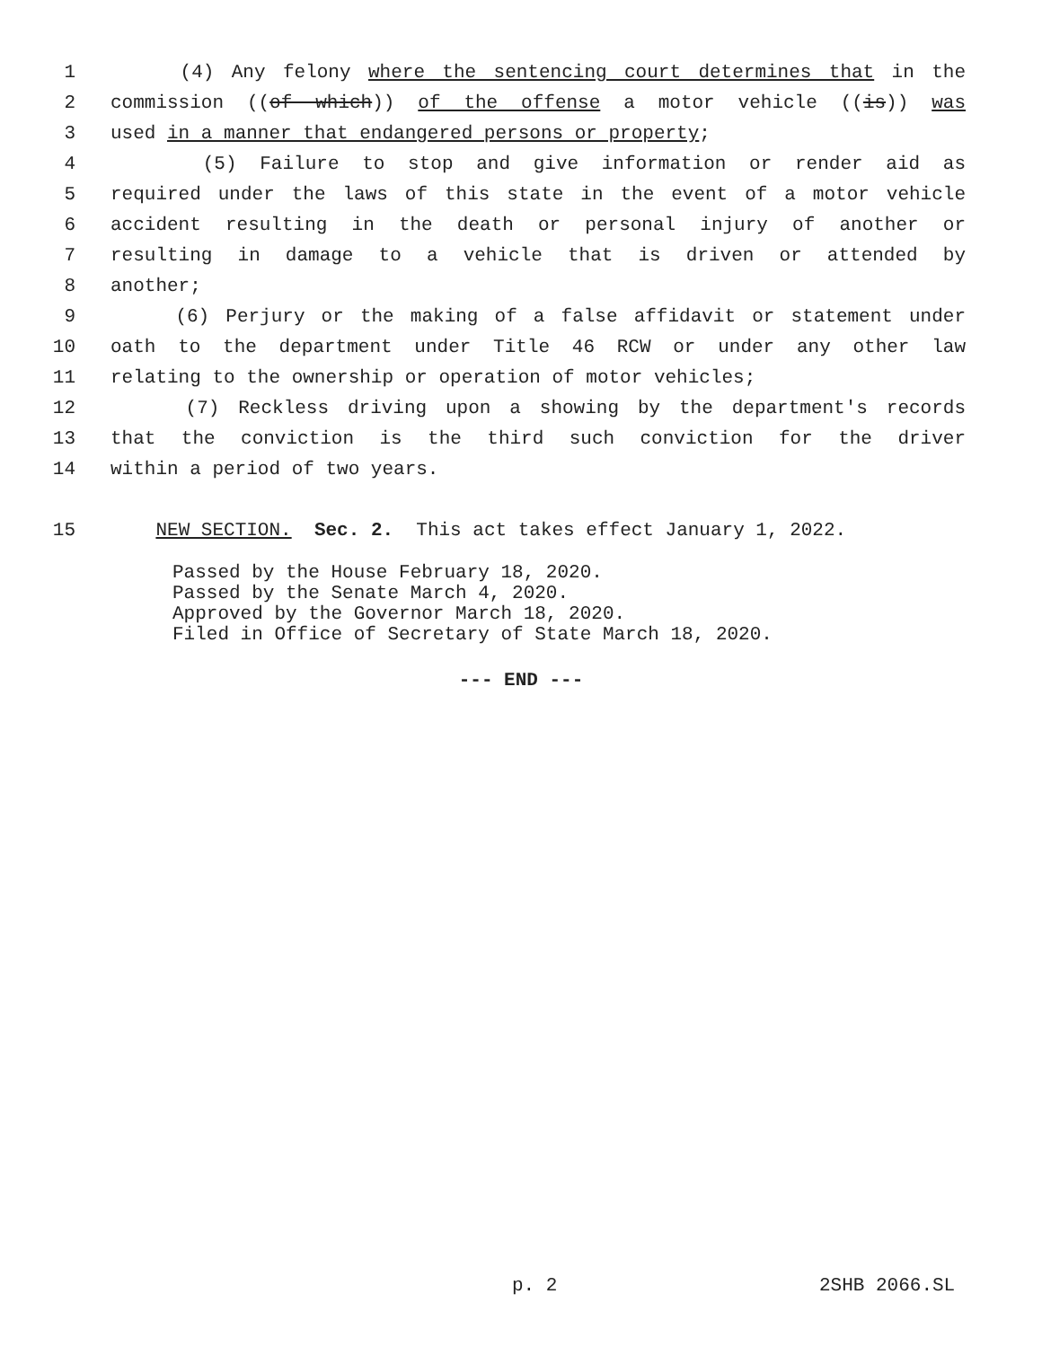1 (4) Any felony where the sentencing court determines that in the
2 commission ((of which)) of the offense a motor vehicle ((is)) was
3 used in a manner that endangered persons or property;
4 (5) Failure to stop and give information or render aid as
5 required under the laws of this state in the event of a motor vehicle
6 accident resulting in the death or personal injury of another or
7 resulting in damage to a vehicle that is driven or attended by
8 another;
9 (6) Perjury or the making of a false affidavit or statement under
10 oath to the department under Title 46 RCW or under any other law
11 relating to the ownership or operation of motor vehicles;
12 (7) Reckless driving upon a showing by the department's records
13 that the conviction is the third such conviction for the driver
14 within a period of two years.
15 NEW SECTION. Sec. 2. This act takes effect January 1, 2022.
Passed by the House February 18, 2020.
Passed by the Senate March 4, 2020.
Approved by the Governor March 18, 2020.
Filed in Office of Secretary of State March 18, 2020.
--- END ---
p. 2 2SHB 2066.SL